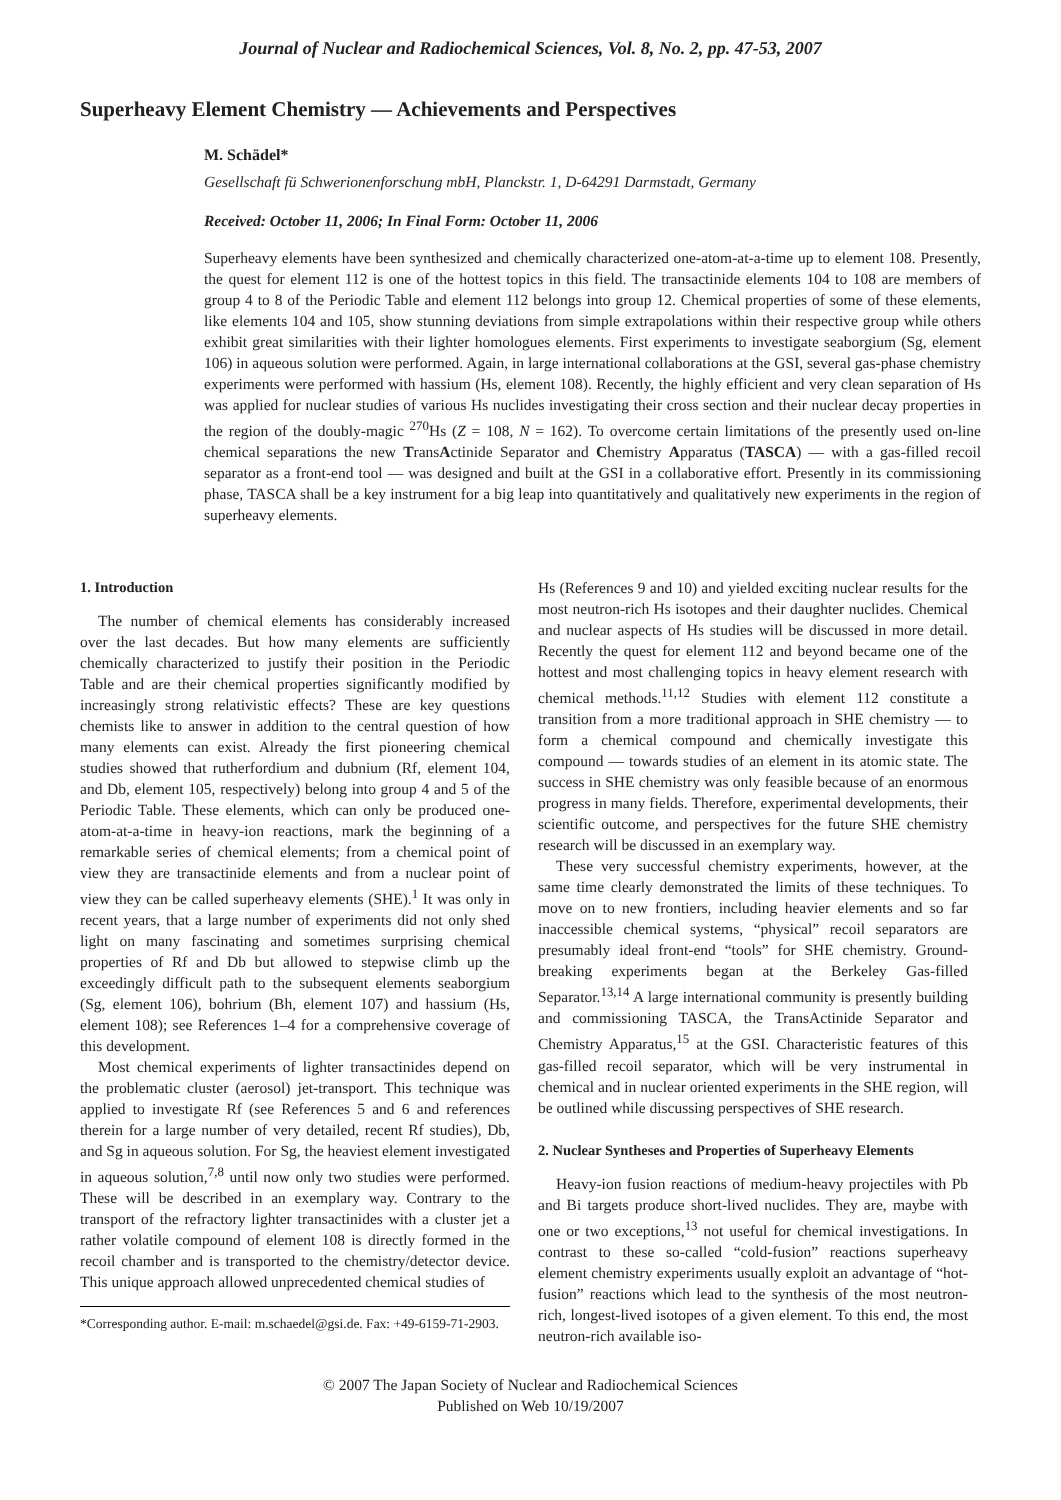Journal of Nuclear and Radiochemical Sciences, Vol. 8, No. 2, pp. 47-53, 2007
Superheavy Element Chemistry — Achievements and Perspectives
M. Schädel*
Gesellschaft fü Schwerionenforschung mbH, Planckstr. 1, D-64291 Darmstadt, Germany
Received: October 11, 2006; In Final Form: October 11, 2006
Superheavy elements have been synthesized and chemically characterized one-atom-at-a-time up to element 108. Presently, the quest for element 112 is one of the hottest topics in this field. The transactinide elements 104 to 108 are members of group 4 to 8 of the Periodic Table and element 112 belongs into group 12. Chemical properties of some of these elements, like elements 104 and 105, show stunning deviations from simple extrapolations within their respective group while others exhibit great similarities with their lighter homologues elements. First experiments to investigate seaborgium (Sg, element 106) in aqueous solution were performed. Again, in large international collaborations at the GSI, several gas-phase chemistry experiments were performed with hassium (Hs, element 108). Recently, the highly efficient and very clean separation of Hs was applied for nuclear studies of various Hs nuclides investigating their cross section and their nuclear decay properties in the region of the doubly-magic <sup>270</sup>Hs (Z = 108, N = 162). To overcome certain limitations of the presently used on-line chemical separations the new TransActinide Separator and Chemistry Apparatus (TASCA) — with a gas-filled recoil separator as a front-end tool — was designed and built at the GSI in a collaborative effort. Presently in its commissioning phase, TASCA shall be a key instrument for a big leap into quantitatively and qualitatively new experiments in the region of superheavy elements.
1. Introduction
The number of chemical elements has considerably increased over the last decades. But how many elements are sufficiently chemically characterized to justify their position in the Periodic Table and are their chemical properties significantly modified by increasingly strong relativistic effects? These are key questions chemists like to answer in addition to the central question of how many elements can exist. Already the first pioneering chemical studies showed that rutherfordium and dubnium (Rf, element 104, and Db, element 105, respectively) belong into group 4 and 5 of the Periodic Table. These elements, which can only be produced one-atom-at-a-time in heavy-ion reactions, mark the beginning of a remarkable series of chemical elements; from a chemical point of view they are transactinide elements and from a nuclear point of view they can be called superheavy elements (SHE).<sup>1</sup> It was only in recent years, that a large number of experiments did not only shed light on many fascinating and sometimes surprising chemical properties of Rf and Db but allowed to stepwise climb up the exceedingly difficult path to the subsequent elements seaborgium (Sg, element 106), bohrium (Bh, element 107) and hassium (Hs, element 108); see References 1–4 for a comprehensive coverage of this development.
Most chemical experiments of lighter transactinides depend on the problematic cluster (aerosol) jet-transport. This technique was applied to investigate Rf (see References 5 and 6 and references therein for a large number of very detailed, recent Rf studies), Db, and Sg in aqueous solution. For Sg, the heaviest element investigated in aqueous solution,<sup>7,8</sup> until now only two studies were performed. These will be described in an exemplary way. Contrary to the transport of the refractory lighter transactinides with a cluster jet a rather volatile compound of element 108 is directly formed in the recoil chamber and is transported to the chemistry/detector device. This unique approach allowed unprecedented chemical studies of
*Corresponding author. E-mail: m.schaedel@gsi.de. Fax: +49-6159-71-2903.
Hs (References 9 and 10) and yielded exciting nuclear results for the most neutron-rich Hs isotopes and their daughter nuclides. Chemical and nuclear aspects of Hs studies will be discussed in more detail. Recently the quest for element 112 and beyond became one of the hottest and most challenging topics in heavy element research with chemical methods.<sup>11,12</sup> Studies with element 112 constitute a transition from a more traditional approach in SHE chemistry — to form a chemical compound and chemically investigate this compound — towards studies of an element in its atomic state. The success in SHE chemistry was only feasible because of an enormous progress in many fields. Therefore, experimental developments, their scientific outcome, and perspectives for the future SHE chemistry research will be discussed in an exemplary way.
These very successful chemistry experiments, however, at the same time clearly demonstrated the limits of these techniques. To move on to new frontiers, including heavier elements and so far inaccessible chemical systems, “physical” recoil separators are presumably ideal front-end “tools” for SHE chemistry. Ground-breaking experiments began at the Berkeley Gas-filled Separator.<sup>13,14</sup> A large international community is presently building and commissioning TASCA, the TransActinide Separator and Chemistry Apparatus,<sup>15</sup> at the GSI. Characteristic features of this gas-filled recoil separator, which will be very instrumental in chemical and in nuclear oriented experiments in the SHE region, will be outlined while discussing perspectives of SHE research.
2. Nuclear Syntheses and Properties of Superheavy Elements
Heavy-ion fusion reactions of medium-heavy projectiles with Pb and Bi targets produce short-lived nuclides. They are, maybe with one or two exceptions,<sup>13</sup> not useful for chemical investigations. In contrast to these so-called “cold-fusion” reactions superheavy element chemistry experiments usually exploit an advantage of “hot-fusion” reactions which lead to the synthesis of the most neutron-rich, longest-lived isotopes of a given element. To this end, the most neutron-rich available iso-
© 2007 The Japan Society of Nuclear and Radiochemical Sciences
Published on Web 10/19/2007